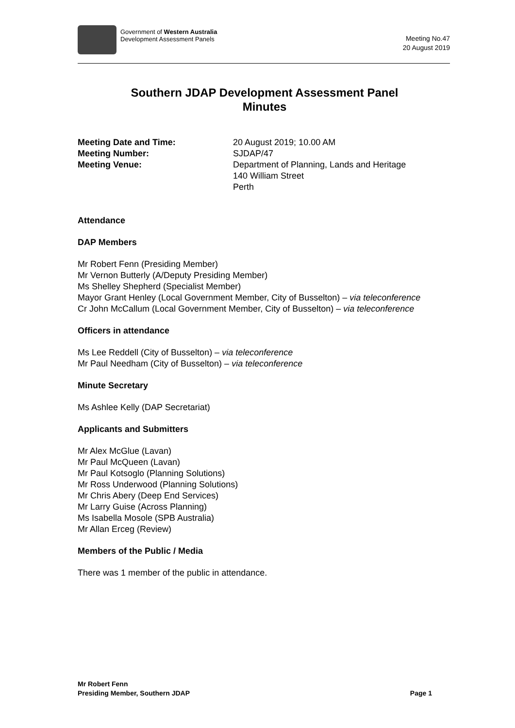Government of Western Australia
Development Assessment Panels
Meeting No.47
20 August 2019
Southern JDAP Development Assessment Panel
Minutes
Meeting Date and Time: 20 August 2019; 10.00 AM Meeting Number: SJDAP/47 Meeting Venue: Department of Planning, Lands and Heritage
140 William Street
Perth
Attendance
DAP Members
Mr Robert Fenn (Presiding Member)
Mr Vernon Butterly (A/Deputy Presiding Member)
Ms Shelley Shepherd (Specialist Member)
Mayor Grant Henley (Local Government Member, City of Busselton) – via teleconference
Cr John McCallum (Local Government Member, City of Busselton) – via teleconference
Officers in attendance
Ms Lee Reddell (City of Busselton) – via teleconference
Mr Paul Needham (City of Busselton) – via teleconference
Minute Secretary
Ms Ashlee Kelly (DAP Secretariat)
Applicants and Submitters
Mr Alex McGlue (Lavan)
Mr Paul McQueen (Lavan)
Mr Paul Kotsoglo (Planning Solutions)
Mr Ross Underwood (Planning Solutions)
Mr Chris Abery (Deep End Services)
Mr Larry Guise (Across Planning)
Ms Isabella Mosole (SPB Australia)
Mr Allan Erceg (Review)
Members of the Public / Media
There was 1 member of the public in attendance.
Mr Robert Fenn
Presiding Member, Southern JDAP
Page 1